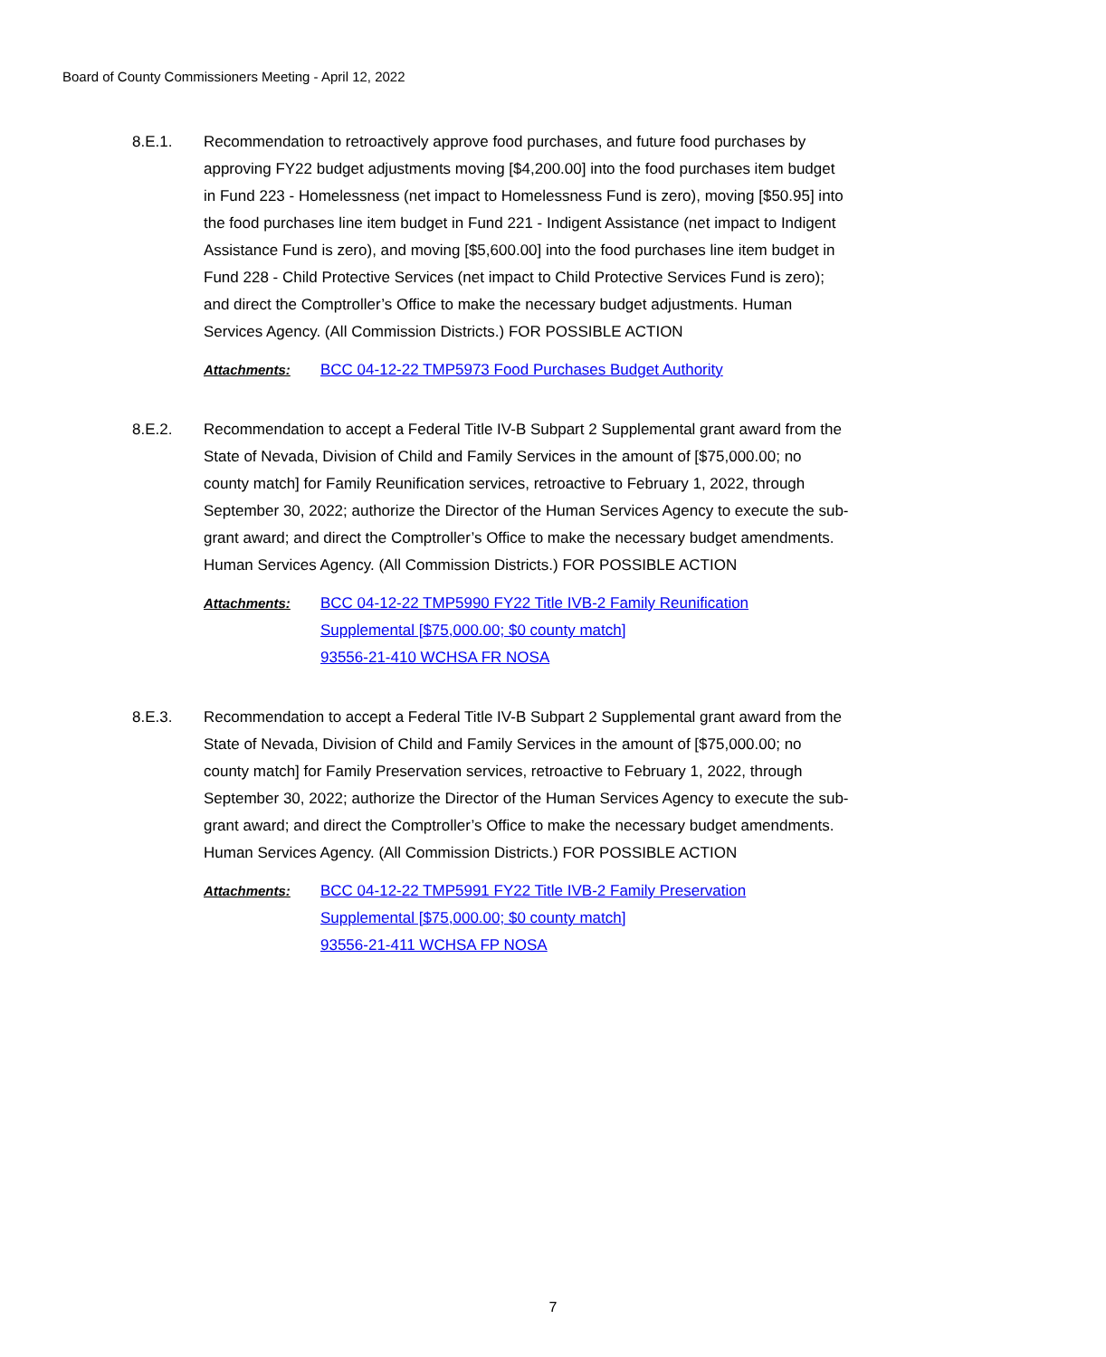Board of County Commissioners Meeting - April 12, 2022
8.E.1. Recommendation to retroactively approve food purchases, and future food purchases by approving FY22 budget adjustments moving [$4,200.00] into the food purchases item budget in Fund 223 - Homelessness (net impact to Homelessness Fund is zero), moving [$50.95] into the food purchases line item budget in Fund 221 - Indigent Assistance (net impact to Indigent Assistance Fund is zero), and moving [$5,600.00] into the food purchases line item budget in Fund 228 - Child Protective Services (net impact to Child Protective Services Fund is zero); and direct the Comptroller’s Office to make the necessary budget adjustments. Human Services Agency. (All Commission Districts.) FOR POSSIBLE ACTION
Attachments: BCC 04-12-22 TMP5973 Food Purchases Budget Authority
8.E.2. Recommendation to accept a Federal Title IV-B Subpart 2 Supplemental grant award from the State of Nevada, Division of Child and Family Services in the amount of [$75,000.00; no county match] for Family Reunification services, retroactive to February 1, 2022, through September 30, 2022; authorize the Director of the Human Services Agency to execute the sub-grant award; and direct the Comptroller’s Office to make the necessary budget amendments. Human Services Agency. (All Commission Districts.) FOR POSSIBLE ACTION
Attachments: BCC 04-12-22 TMP5990 FY22 Title IVB-2 Family Reunification
Supplemental [$75,000.00; $0 county match]
93556-21-410 WCHSA FR NOSA
8.E.3. Recommendation to accept a Federal Title IV-B Subpart 2 Supplemental grant award from the State of Nevada, Division of Child and Family Services in the amount of [$75,000.00; no county match] for Family Preservation services, retroactive to February 1, 2022, through September 30, 2022; authorize the Director of the Human Services Agency to execute the sub-grant award; and direct the Comptroller’s Office to make the necessary budget amendments. Human Services Agency. (All Commission Districts.) FOR POSSIBLE ACTION
Attachments: BCC 04-12-22 TMP5991 FY22 Title IVB-2 Family Preservation
Supplemental [$75,000.00; $0 county match]
93556-21-411 WCHSA FP NOSA
7